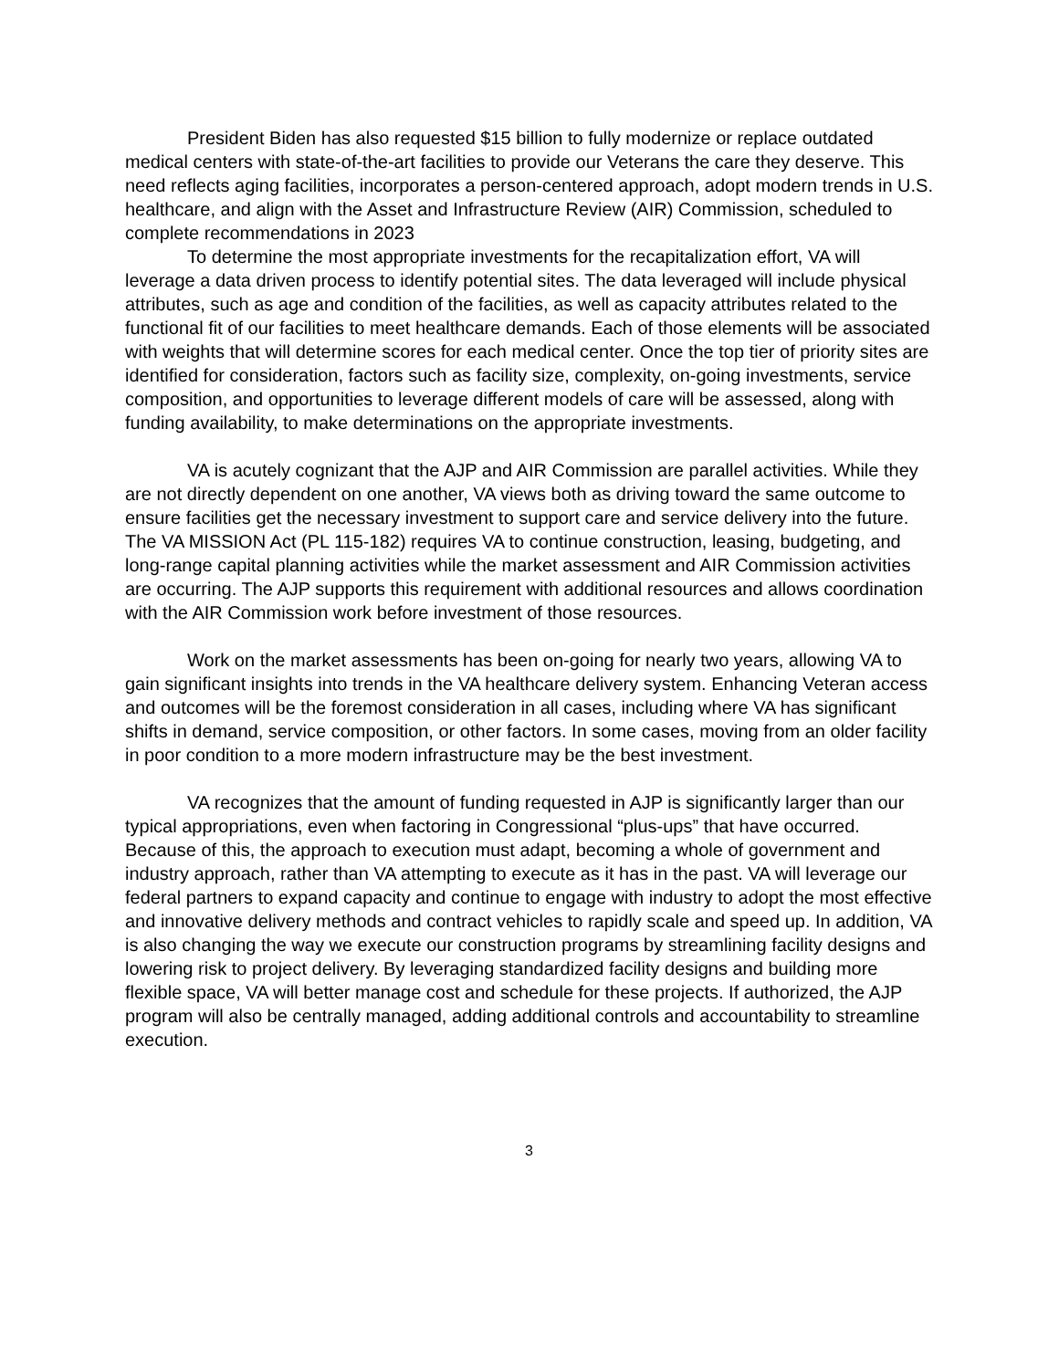President Biden has also requested $15 billion to fully modernize or replace outdated medical centers with state-of-the-art facilities to provide our Veterans the care they deserve. This need reflects aging facilities, incorporates a person-centered approach, adopt modern trends in U.S. healthcare, and align with the Asset and Infrastructure Review (AIR) Commission, scheduled to complete recommendations in 2023
To determine the most appropriate investments for the recapitalization effort, VA will leverage a data driven process to identify potential sites. The data leveraged will include physical attributes, such as age and condition of the facilities, as well as capacity attributes related to the functional fit of our facilities to meet healthcare demands. Each of those elements will be associated with weights that will determine scores for each medical center. Once the top tier of priority sites are identified for consideration, factors such as facility size, complexity, on-going investments, service composition, and opportunities to leverage different models of care will be assessed, along with funding availability, to make determinations on the appropriate investments.
VA is acutely cognizant that the AJP and AIR Commission are parallel activities. While they are not directly dependent on one another, VA views both as driving toward the same outcome to ensure facilities get the necessary investment to support care and service delivery into the future. The VA MISSION Act (PL 115-182) requires VA to continue construction, leasing, budgeting, and long-range capital planning activities while the market assessment and AIR Commission activities are occurring. The AJP supports this requirement with additional resources and allows coordination with the AIR Commission work before investment of those resources.
Work on the market assessments has been on-going for nearly two years, allowing VA to gain significant insights into trends in the VA healthcare delivery system. Enhancing Veteran access and outcomes will be the foremost consideration in all cases, including where VA has significant shifts in demand, service composition, or other factors. In some cases, moving from an older facility in poor condition to a more modern infrastructure may be the best investment.
VA recognizes that the amount of funding requested in AJP is significantly larger than our typical appropriations, even when factoring in Congressional “plus-ups” that have occurred. Because of this, the approach to execution must adapt, becoming a whole of government and industry approach, rather than VA attempting to execute as it has in the past. VA will leverage our federal partners to expand capacity and continue to engage with industry to adopt the most effective and innovative delivery methods and contract vehicles to rapidly scale and speed up. In addition, VA is also changing the way we execute our construction programs by streamlining facility designs and lowering risk to project delivery. By leveraging standardized facility designs and building more flexible space, VA will better manage cost and schedule for these projects. If authorized, the AJP program will also be centrally managed, adding additional controls and accountability to streamline execution.
3